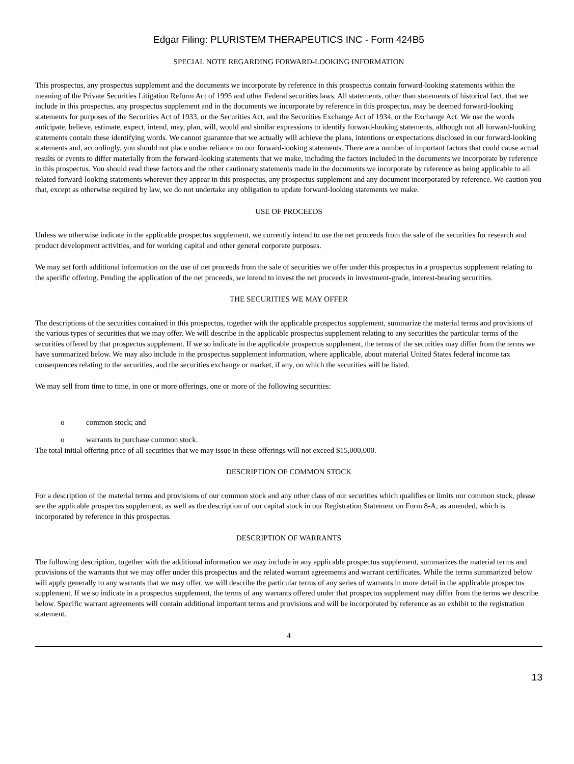Edgar Filing: PLURISTEM THERAPEUTICS INC - Form 424B5
SPECIAL NOTE REGARDING FORWARD-LOOKING INFORMATION
This prospectus, any prospectus supplement and the documents we incorporate by reference in this prospectus contain forward-looking statements within the meaning of the Private Securities Litigation Reform Act of 1995 and other Federal securities laws. All statements, other than statements of historical fact, that we include in this prospectus, any prospectus supplement and in the documents we incorporate by reference in this prospectus, may be deemed forward-looking statements for purposes of the Securities Act of 1933, or the Securities Act, and the Securities Exchange Act of 1934, or the Exchange Act. We use the words anticipate, believe, estimate, expect, intend, may, plan, will, would and similar expressions to identify forward-looking statements, although not all forward-looking statements contain these identifying words. We cannot guarantee that we actually will achieve the plans, intentions or expectations disclosed in our forward-looking statements and, accordingly, you should not place undue reliance on our forward-looking statements. There are a number of important factors that could cause actual results or events to differ materially from the forward-looking statements that we make, including the factors included in the documents we incorporate by reference in this prospectus. You should read these factors and the other cautionary statements made in the documents we incorporate by reference as being applicable to all related forward-looking statements wherever they appear in this prospectus, any prospectus supplement and any document incorporated by reference. We caution you that, except as otherwise required by law, we do not undertake any obligation to update forward-looking statements we make.
USE OF PROCEEDS
Unless we otherwise indicate in the applicable prospectus supplement, we currently intend to use the net proceeds from the sale of the securities for research and product development activities, and for working capital and other general corporate purposes.
We may set forth additional information on the use of net proceeds from the sale of securities we offer under this prospectus in a prospectus supplement relating to the specific offering. Pending the application of the net proceeds, we intend to invest the net proceeds in investment-grade, interest-bearing securities.
THE SECURITIES WE MAY OFFER
The descriptions of the securities contained in this prospectus, together with the applicable prospectus supplement, summarize the material terms and provisions of the various types of securities that we may offer. We will describe in the applicable prospectus supplement relating to any securities the particular terms of the securities offered by that prospectus supplement. If we so indicate in the applicable prospectus supplement, the terms of the securities may differ from the terms we have summarized below. We may also include in the prospectus supplement information, where applicable, about material United States federal income tax consequences relating to the securities, and the securities exchange or market, if any, on which the securities will be listed.
We may sell from time to time, in one or more offerings, one or more of the following securities:
o common stock; and
o warrants to purchase common stock.
The total initial offering price of all securities that we may issue in these offerings will not exceed $15,000,000.
DESCRIPTION OF COMMON STOCK
For a description of the material terms and provisions of our common stock and any other class of our securities which qualifies or limits our common stock, please see the applicable prospectus supplement, as well as the description of our capital stock in our Registration Statement on Form 8-A, as amended, which is incorporated by reference in this prospectus.
DESCRIPTION OF WARRANTS
The following description, together with the additional information we may include in any applicable prospectus supplement, summarizes the material terms and provisions of the warrants that we may offer under this prospectus and the related warrant agreements and warrant certificates. While the terms summarized below will apply generally to any warrants that we may offer, we will describe the particular terms of any series of warrants in more detail in the applicable prospectus supplement. If we so indicate in a prospectus supplement, the terms of any warrants offered under that prospectus supplement may differ from the terms we describe below. Specific warrant agreements will contain additional important terms and provisions and will be incorporated by reference as an exhibit to the registration statement.
4
13